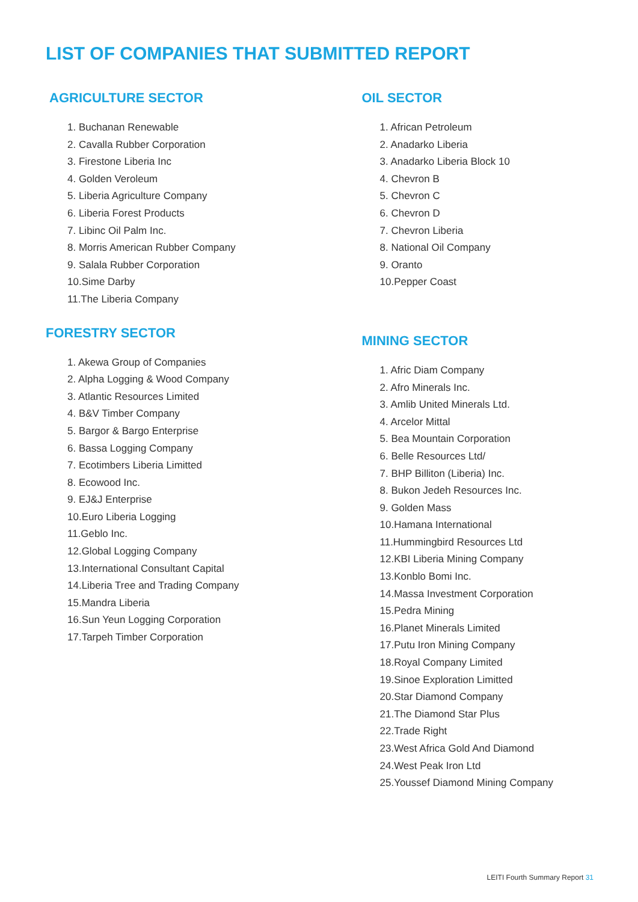LIST OF COMPANIES THAT SUBMITTED REPORT
AGRICULTURE SECTOR
1. Buchanan Renewable
2. Cavalla Rubber Corporation
3. Firestone Liberia Inc
4. Golden Veroleum
5. Liberia Agriculture Company
6. Liberia Forest Products
7. Libinc Oil Palm Inc.
8. Morris American Rubber Company
9. Salala Rubber Corporation
10.Sime Darby
11.The Liberia Company
FORESTRY SECTOR
1. Akewa Group of Companies
2. Alpha Logging & Wood Company
3. Atlantic Resources Limited
4. B&V Timber Company
5. Bargor & Bargo Enterprise
6. Bassa Logging Company
7. Ecotimbers Liberia Limitted
8. Ecowood Inc.
9. EJ&J Enterprise
10.Euro Liberia Logging
11.Geblo Inc.
12.Global Logging Company
13.International Consultant Capital
14.Liberia Tree and Trading Company
15.Mandra Liberia
16.Sun Yeun Logging Corporation
17.Tarpeh Timber Corporation
OIL SECTOR
1. African Petroleum
2. Anadarko Liberia
3. Anadarko Liberia Block 10
4. Chevron B
5. Chevron C
6. Chevron D
7. Chevron Liberia
8. National Oil Company
9. Oranto
10.Pepper Coast
MINING SECTOR
1. Afric Diam Company
2. Afro Minerals Inc.
3. Amlib United Minerals Ltd.
4. Arcelor Mittal
5. Bea Mountain Corporation
6. Belle Resources Ltd/
7. BHP Billiton (Liberia) Inc.
8. Bukon Jedeh Resources Inc.
9. Golden Mass
10.Hamana International
11.Hummingbird Resources Ltd
12.KBI Liberia Mining Company
13.Konblo Bomi Inc.
14.Massa Investment Corporation
15.Pedra Mining
16.Planet Minerals Limited
17.Putu Iron Mining Company
18.Royal Company Limited
19.Sinoe Exploration Limitted
20.Star Diamond Company
21.The Diamond Star Plus
22.Trade Right
23.West Africa Gold And Diamond
24.West Peak Iron Ltd
25.Youssef Diamond Mining Company
LEITI Fourth Summary Report 31